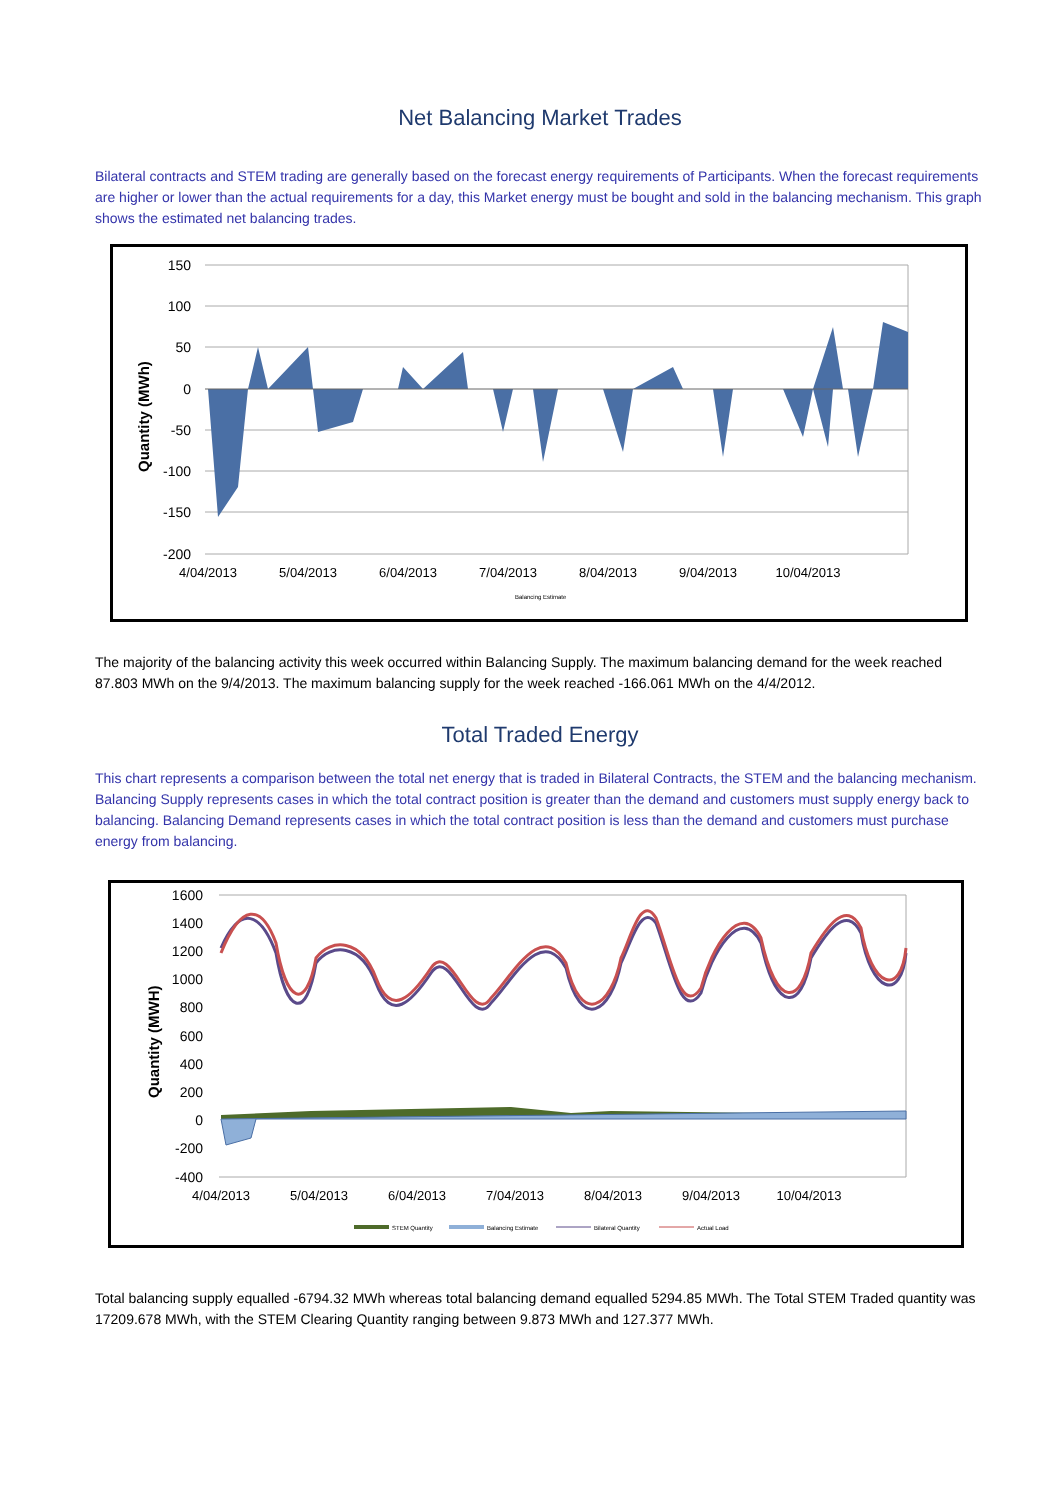Net Balancing Market Trades
Bilateral contracts and STEM trading are generally based on the forecast energy requirements of Participants. When the forecast requirements are higher or lower than the actual requirements for a day, this Market energy must be bought and sold in the balancing mechanism. This graph shows the estimated net balancing trades.
150
100
50
0
-50
-100
-150
-200
Quantity (MWh)
4/04/2013
5/04/2013
6/04/2013
7/04/2013
8/04/2013
9/04/2013
10/04/2013
Balancing Estimate
The majority of the balancing activity this week occurred within Balancing Supply. The maximum balancing demand for the week reached 87.803 MWh on the 9/4/2013. The maximum balancing supply for the week reached -166.061 MWh on the 4/4/2012.
Total Traded Energy
This chart represents a comparison between the total net energy that is traded in Bilateral Contracts, the STEM and the balancing mechanism. Balancing Supply represents cases in which the total contract position is greater than the demand and customers must supply energy back to balancing. Balancing Demand represents cases in which the total contract position is less than the demand and customers must purchase energy from balancing.
1600
1400
1200
1000
800
600
400
200
0
-200
-400
Quantity (MWH)
4/04/2013
5/04/2013
6/04/2013
7/04/2013
8/04/2013
9/04/2013
10/04/2013
STEM Quantity
Balancing Estimate
Bilateral Quantity
Actual Load
Total balancing supply equalled -6794.32 MWh whereas total balancing demand equalled 5294.85 MWh. The Total STEM Traded quantity was 17209.678 MWh, with the STEM Clearing Quantity ranging between 9.873 MWh and 127.377 MWh.